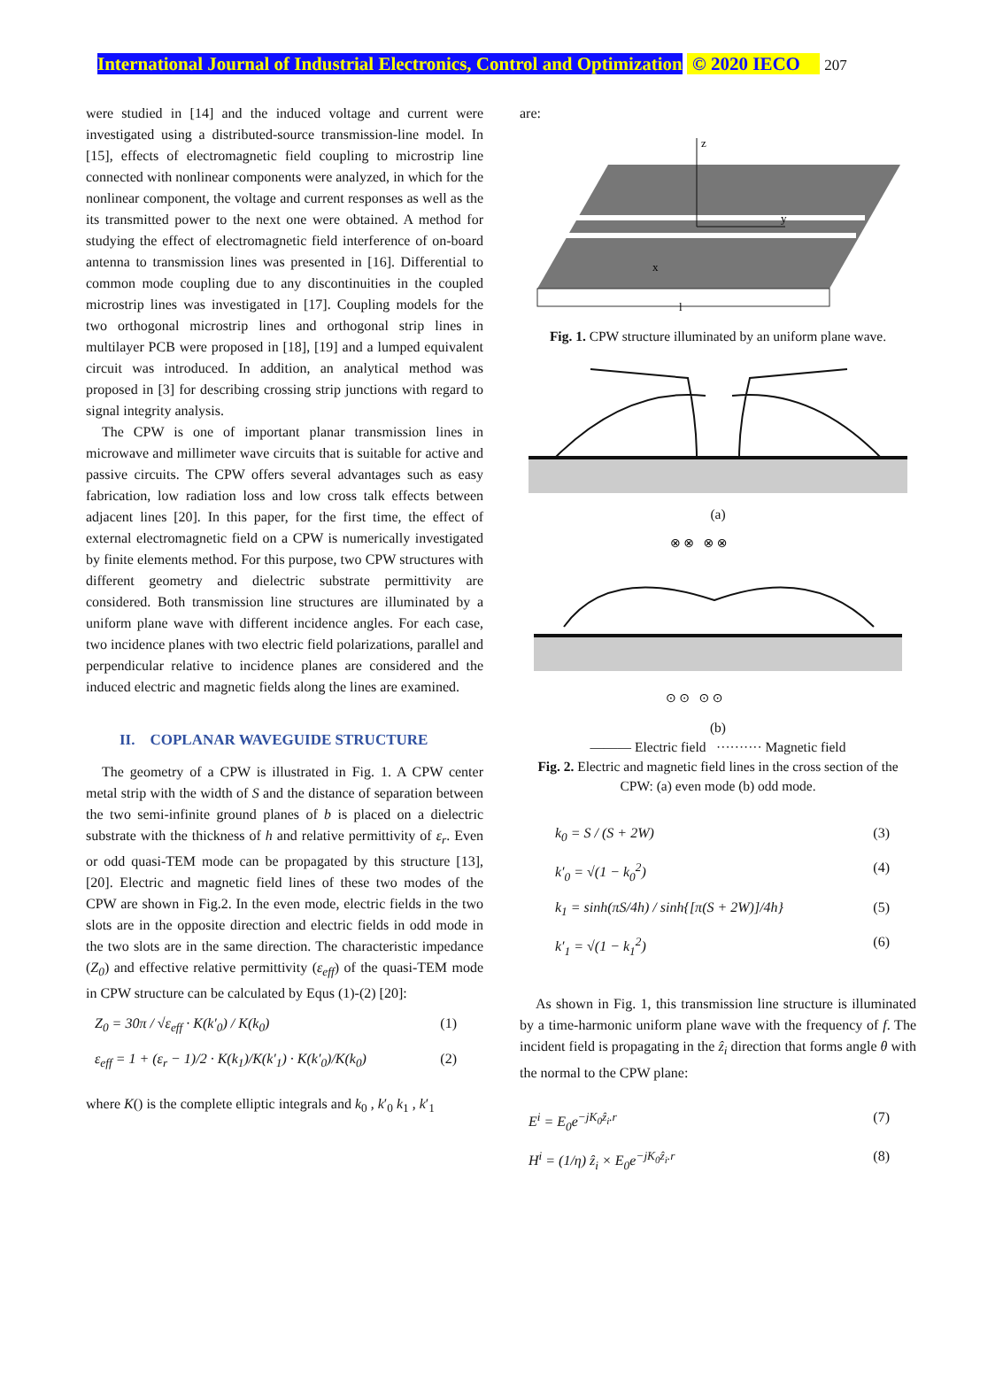International Journal of Industrial Electronics, Control and Optimization © 2020 IECO 207
were studied in [14] and the induced voltage and current were investigated using a distributed-source transmission-line model. In [15], effects of electromagnetic field coupling to microstrip line connected with nonlinear components were analyzed, in which for the nonlinear component, the voltage and current responses as well as the its transmitted power to the next one were obtained. A method for studying the effect of electromagnetic field interference of on-board antenna to transmission lines was presented in [16]. Differential to common mode coupling due to any discontinuities in the coupled microstrip lines was investigated in [17]. Coupling models for the two orthogonal microstrip lines and orthogonal strip lines in multilayer PCB were proposed in [18], [19] and a lumped equivalent circuit was introduced. In addition, an analytical method was proposed in [3] for describing crossing strip junctions with regard to signal integrity analysis.
The CPW is one of important planar transmission lines in microwave and millimeter wave circuits that is suitable for active and passive circuits. The CPW offers several advantages such as easy fabrication, low radiation loss and low cross talk effects between adjacent lines [20]. In this paper, for the first time, the effect of external electromagnetic field on a CPW is numerically investigated by finite elements method. For this purpose, two CPW structures with different geometry and dielectric substrate permittivity are considered. Both transmission line structures are illuminated by a uniform plane wave with different incidence angles. For each case, two incidence planes with two electric field polarizations, parallel and perpendicular relative to incidence planes are considered and the induced electric and magnetic fields along the lines are examined.
II. COPLANAR WAVEGUIDE STRUCTURE
The geometry of a CPW is illustrated in Fig. 1. A CPW center metal strip with the width of S and the distance of separation between the two semi-infinite ground planes of b is placed on a dielectric substrate with the thickness of h and relative permittivity of ε<sub>r</sub>. Even or odd quasi-TEM mode can be propagated by this structure [13], [20]. Electric and magnetic field lines of these two modes of the CPW are shown in Fig.2. In the even mode, electric fields in the two slots are in the opposite direction and electric fields in odd mode in the two slots are in the same direction. The characteristic impedance (Z<sub>0</sub>) and effective relative permittivity (ε<sub>eff</sub>) of the quasi-TEM mode in CPW structure can be calculated by Equs (1)-(2) [20]:
Z<sub>0</sub> = 30π / √ε<sub>eff</sub> · K(k′<sub>0</sub>) / K(k<sub>0</sub>) (1)
ε<sub>eff</sub> = 1 + (ε<sub>r</sub> − 1)/2 · K(k<sub>1</sub>)/K(k′<sub>1</sub>) · K(k′<sub>0</sub>)/K(k<sub>0</sub>) (2)
where K() is the complete elliptic integrals and k<sub>0</sub> , k′<sub>0</sub> k<sub>1</sub> , k′<sub>1</sub>
are:
z
y
x
l
Fig. 1. CPW structure illuminated by an uniform plane wave.
(a)
⊗ ⊗ ⊗ ⊗
⊙ ⊙ ⊙ ⊙
(b)
——— Electric field ·········· Magnetic field
Fig. 2. Electric and magnetic field lines in the cross section of the CPW: (a) even mode (b) odd mode.
k<sub>0</sub> = S / (S + 2W) (3)
k′<sub>0</sub> = √(1 − k<sub>0</sub><sup>2</sup>) (4)
k<sub>1</sub> = sinh(πS/4h) / sinh{[π(S + 2W)]/4h} (5)
k′<sub>1</sub> = √(1 − k<sub>1</sub><sup>2</sup>) (6)
As shown in Fig. 1, this transmission line structure is illuminated by a time-harmonic uniform plane wave with the frequency of f. The incident field is propagating in the ẑ<sub>i</sub> direction that forms angle θ with the normal to the CPW plane:
E<sup>i</sup> = E<sub>0</sub>e<sup>−jK<sub>0</sub>ẑ<sub>i</sub>.r</sup> (7)
H<sup>i</sup> = (1/η) ẑ<sub>i</sub> × E<sub>0</sub>e<sup>−jK<sub>0</sub>ẑ<sub>i</sub>.r</sup> (8)